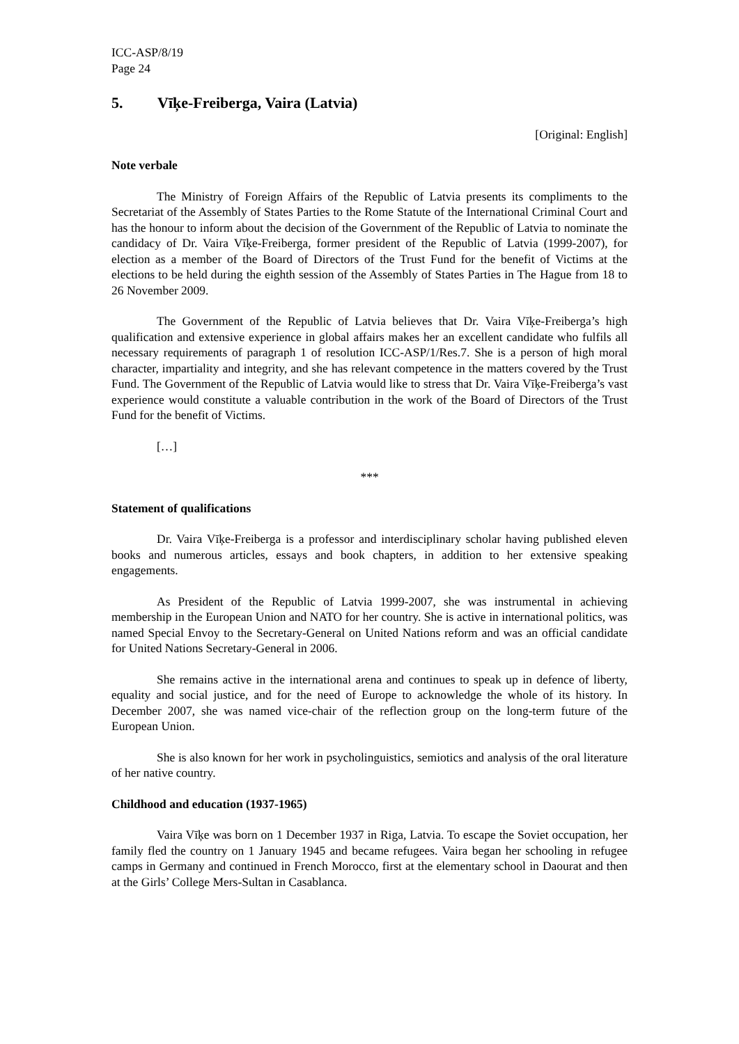ICC-ASP/8/19
Page 24
5. Vīķe-Freiberga, Vaira (Latvia)
[Original: English]
Note verbale
The Ministry of Foreign Affairs of the Republic of Latvia presents its compliments to the Secretariat of the Assembly of States Parties to the Rome Statute of the International Criminal Court and has the honour to inform about the decision of the Government of the Republic of Latvia to nominate the candidacy of Dr. Vaira Vīķe-Freiberga, former president of the Republic of Latvia (1999-2007), for election as a member of the Board of Directors of the Trust Fund for the benefit of Victims at the elections to be held during the eighth session of the Assembly of States Parties in The Hague from 18 to 26 November 2009.
The Government of the Republic of Latvia believes that Dr. Vaira Vīķe-Freiberga’s high qualification and extensive experience in global affairs makes her an excellent candidate who fulfils all necessary requirements of paragraph 1 of resolution ICC-ASP/1/Res.7. She is a person of high moral character, impartiality and integrity, and she has relevant competence in the matters covered by the Trust Fund. The Government of the Republic of Latvia would like to stress that Dr. Vaira Vīķe-Freiberga’s vast experience would constitute a valuable contribution in the work of the Board of Directors of the Trust Fund for the benefit of Victims.
[…]
***
Statement of qualifications
Dr. Vaira Vīķe-Freiberga is a professor and interdisciplinary scholar having published eleven books and numerous articles, essays and book chapters, in addition to her extensive speaking engagements.
As President of the Republic of Latvia 1999-2007, she was instrumental in achieving membership in the European Union and NATO for her country. She is active in international politics, was named Special Envoy to the Secretary-General on United Nations reform and was an official candidate for United Nations Secretary-General in 2006.
She remains active in the international arena and continues to speak up in defence of liberty, equality and social justice, and for the need of Europe to acknowledge the whole of its history. In December 2007, she was named vice-chair of the reflection group on the long-term future of the European Union.
She is also known for her work in psycholinguistics, semiotics and analysis of the oral literature of her native country.
Childhood and education (1937-1965)
Vaira Vīķe was born on 1 December 1937 in Riga, Latvia. To escape the Soviet occupation, her family fled the country on 1 January 1945 and became refugees. Vaira began her schooling in refugee camps in Germany and continued in French Morocco, first at the elementary school in Daourat and then at the Girls’ College Mers-Sultan in Casablanca.